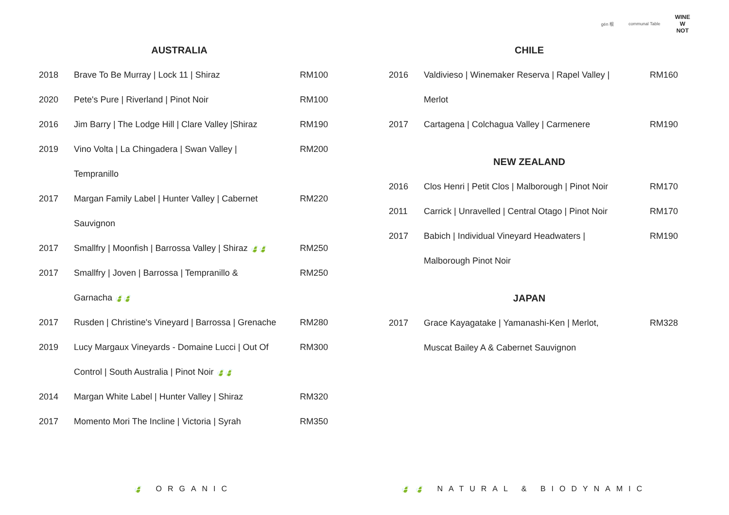gēn 根 communal Table WINE
W
NOT
AUSTRALIA
| 2018 | Brave To Be Murray / Lock 11 / Shiraz | RM100 |
| 2020 | Pete's Pure / Riverland / Pinot Noir | RM100 |
| 2016 | Jim Barry / The Lodge Hill / Clare Valley /Shiraz | RM190 |
| 2019 | Vino Volta / La Chingadera / Swan Valley / | RM200 |
| | Tempranillo | |
| 2017 | Margan Family Label / Hunter Valley / Cabernet | RM220 |
| | Sauvignon | |
| 2017 | Smallfry / Moonfish / Barrossa Valley / Shiraz 🍃🍃 | RM250 |
| 2017 | Smallfry / Joven / Barrossa / Tempranillo & | RM250 |
| | Garnacha 🍃🍃 | |
| 2017 | Rusden / Christine's Vineyard / Barrossa / Grenache | RM280 |
| 2019 | Lucy Margaux Vineyards - Domaine Lucci / Out Of | RM300 |
| | Control / South Australia / Pinot Noir 🍃🍃 | |
| 2014 | Margan White Label / Hunter Valley / Shiraz | RM320 |
| 2017 | Momento Mori The Incline / Victoria / Syrah | RM350 |
CHILE
| 2016 | Valdivieso / Winemaker Reserva / Rapel Valley / | RM160 |
| | Merlot | |
| 2017 | Cartagena / Colchagua Valley / Carmenere | RM190 |
NEW ZEALAND
| 2016 | Clos Henri / Petit Clos / Malborough / Pinot Noir | RM170 |
| 2011 | Carrick / Unravelled / Central Otago / Pinot Noir | RM170 |
| 2017 | Babich / Individual Vineyard Headwaters / | RM190 |
| | Malborough Pinot Noir | |
JAPAN
| 2017 | Grace Kayagatake / Yamanashi-Ken / Merlot, | RM328 |
| | Muscat Bailey A & Cabernet Sauvignon | |
🍃 ORGANIC 🍃🍃 NATURAL & BIODYNAMIC